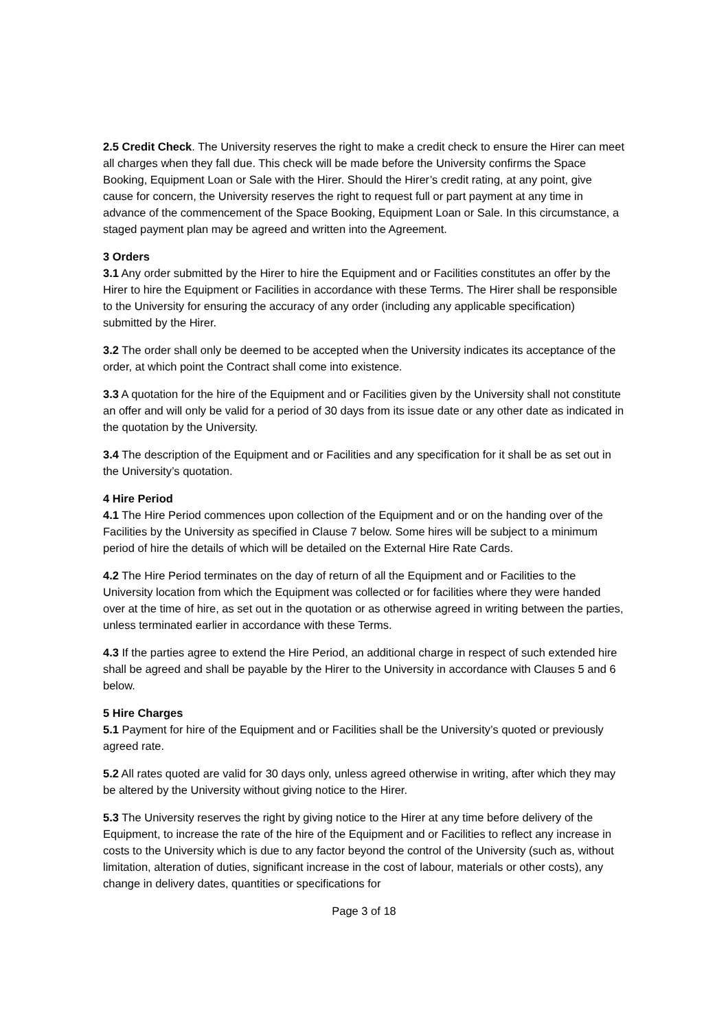2.5 Credit Check. The University reserves the right to make a credit check to ensure the Hirer can meet all charges when they fall due. This check will be made before the University confirms the Space Booking, Equipment Loan or Sale with the Hirer. Should the Hirer’s credit rating, at any point, give cause for concern, the University reserves the right to request full or part payment at any time in advance of the commencement of the Space Booking, Equipment Loan or Sale. In this circumstance, a staged payment plan may be agreed and written into the Agreement.
3 Orders
3.1 Any order submitted by the Hirer to hire the Equipment and or Facilities constitutes an offer by the Hirer to hire the Equipment or Facilities in accordance with these Terms. The Hirer shall be responsible to the University for ensuring the accuracy of any order (including any applicable specification) submitted by the Hirer.
3.2 The order shall only be deemed to be accepted when the University indicates its acceptance of the order, at which point the Contract shall come into existence.
3.3 A quotation for the hire of the Equipment and or Facilities given by the University shall not constitute an offer and will only be valid for a period of 30 days from its issue date or any other date as indicated in the quotation by the University.
3.4 The description of the Equipment and or Facilities and any specification for it shall be as set out in the University’s quotation.
4 Hire Period
4.1 The Hire Period commences upon collection of the Equipment and or on the handing over of the Facilities by the University as specified in Clause 7 below. Some hires will be subject to a minimum period of hire the details of which will be detailed on the External Hire Rate Cards.
4.2 The Hire Period terminates on the day of return of all the Equipment and or Facilities to the University location from which the Equipment was collected or for facilities where they were handed over at the time of hire, as set out in the quotation or as otherwise agreed in writing between the parties, unless terminated earlier in accordance with these Terms.
4.3 If the parties agree to extend the Hire Period, an additional charge in respect of such extended hire shall be agreed and shall be payable by the Hirer to the University in accordance with Clauses 5 and 6 below.
5 Hire Charges
5.1 Payment for hire of the Equipment and or Facilities shall be the University’s quoted or previously agreed rate.
5.2 All rates quoted are valid for 30 days only, unless agreed otherwise in writing, after which they may be altered by the University without giving notice to the Hirer.
5.3 The University reserves the right by giving notice to the Hirer at any time before delivery of the Equipment, to increase the rate of the hire of the Equipment and or Facilities to reflect any increase in costs to the University which is due to any factor beyond the control of the University (such as, without limitation, alteration of duties, significant increase in the cost of labour, materials or other costs), any change in delivery dates, quantities or specifications for
Page 3 of 18